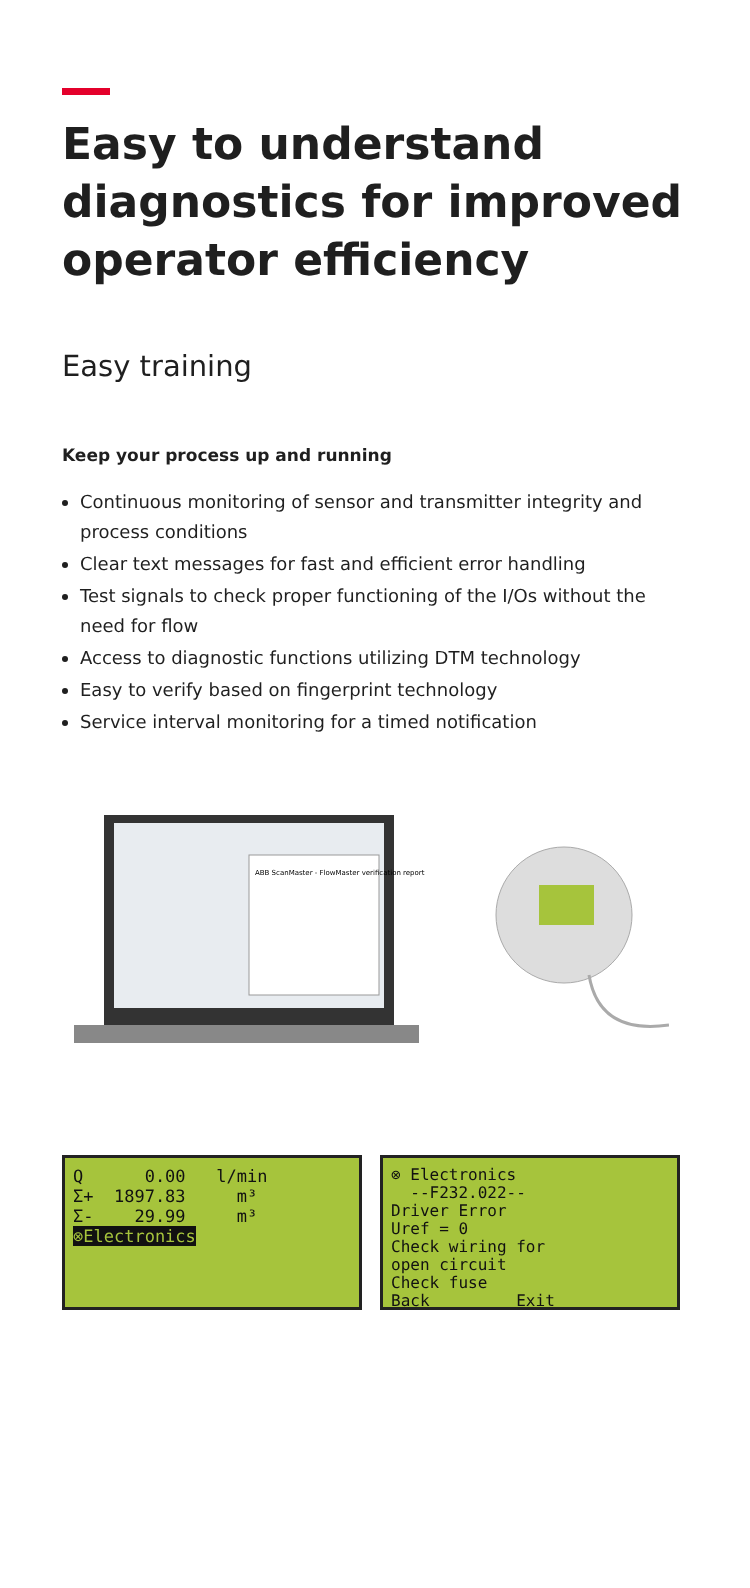Easy to understand diagnostics for improved operator efficiency
Easy training
Keep your process up and running
Continuous monitoring of sensor and transmitter integrity and process conditions
Clear text messages for fast and efficient error handling
Test signals to check proper functioning of the I/Os without the need for flow
Access to diagnostic functions utilizing DTM technology
Easy to verify based on fingerprint technology
Service interval monitoring for a timed notification
ABB ScanMaster - FlowMaster verification report
Q 0.00 l/min
Σ+ 1897.83 m³
Σ- 29.99 m³
⊗Electronics
⊗ Electronics
--F232.022--
Driver Error
Uref = 0
Check wiring for
open circuit
Check fuse
Back Exit